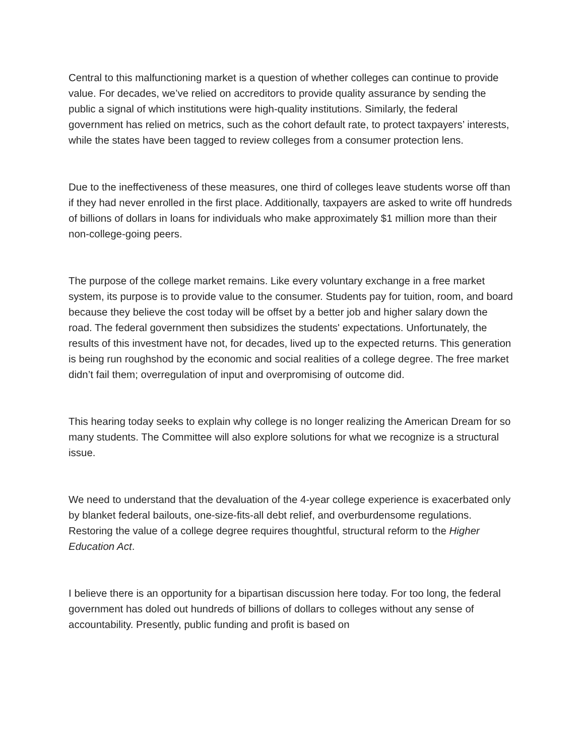Central to this malfunctioning market is a question of whether colleges can continue to provide value. For decades, we’ve relied on accreditors to provide quality assurance by sending the public a signal of which institutions were high-quality institutions. Similarly, the federal government has relied on metrics, such as the cohort default rate, to protect taxpayers’ interests, while the states have been tagged to review colleges from a consumer protection lens.
Due to the ineffectiveness of these measures, one third of colleges leave students worse off than if they had never enrolled in the first place. Additionally, taxpayers are asked to write off hundreds of billions of dollars in loans for individuals who make approximately $1 million more than their non-college-going peers.
The purpose of the college market remains. Like every voluntary exchange in a free market system, its purpose is to provide value to the consumer. Students pay for tuition, room, and board because they believe the cost today will be offset by a better job and higher salary down the road. The federal government then subsidizes the students' expectations. Unfortunately, the results of this investment have not, for decades, lived up to the expected returns. This generation is being run roughshod by the economic and social realities of a college degree. The free market didn’t fail them; overregulation of input and overpromising of outcome did.
This hearing today seeks to explain why college is no longer realizing the American Dream for so many students. The Committee will also explore solutions for what we recognize is a structural issue.
We need to understand that the devaluation of the 4-year college experience is exacerbated only by blanket federal bailouts, one-size-fits-all debt relief, and overburdensome regulations. Restoring the value of a college degree requires thoughtful, structural reform to the Higher Education Act.
I believe there is an opportunity for a bipartisan discussion here today. For too long, the federal government has doled out hundreds of billions of dollars to colleges without any sense of accountability. Presently, public funding and profit is based on